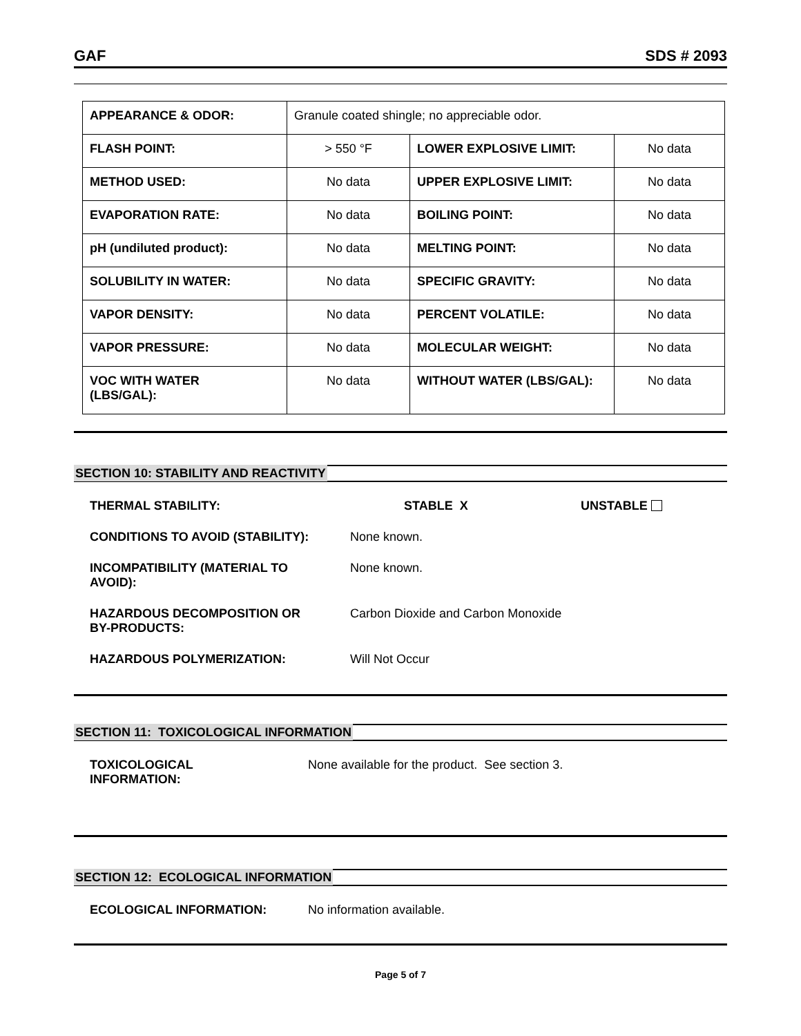GAF SDS # 2093
| APPEARANCE & ODOR: | Granule coated shingle; no appreciable odor. | | |
| FLASH POINT: | > 550 °F | LOWER EXPLOSIVE LIMIT: | No data |
| METHOD USED: | No data | UPPER EXPLOSIVE LIMIT: | No data |
| EVAPORATION RATE: | No data | BOILING POINT: | No data |
| pH (undiluted product): | No data | MELTING POINT: | No data |
| SOLUBILITY IN WATER: | No data | SPECIFIC GRAVITY: | No data |
| VAPOR DENSITY: | No data | PERCENT VOLATILE: | No data |
| VAPOR PRESSURE: | No data | MOLECULAR WEIGHT: | No data |
| VOC WITH WATER (LBS/GAL): | No data | WITHOUT WATER (LBS/GAL): | No data |
SECTION 10: STABILITY AND REACTIVITY
THERMAL STABILITY: STABLE X UNSTABLE
CONDITIONS TO AVOID (STABILITY): None known.
INCOMPATIBILITY (MATERIAL TO
AVOID):
None known.
HAZARDOUS DECOMPOSITION OR
BY-PRODUCTS:
Carbon Dioxide and Carbon Monoxide
HAZARDOUS POLYMERIZATION: Will Not Occur
SECTION 11: TOXICOLOGICAL INFORMATION
TOXICOLOGICAL
INFORMATION:
None available for the product. See section 3.
SECTION 12: ECOLOGICAL INFORMATION
ECOLOGICAL INFORMATION: No information available.
Page 5 of 7